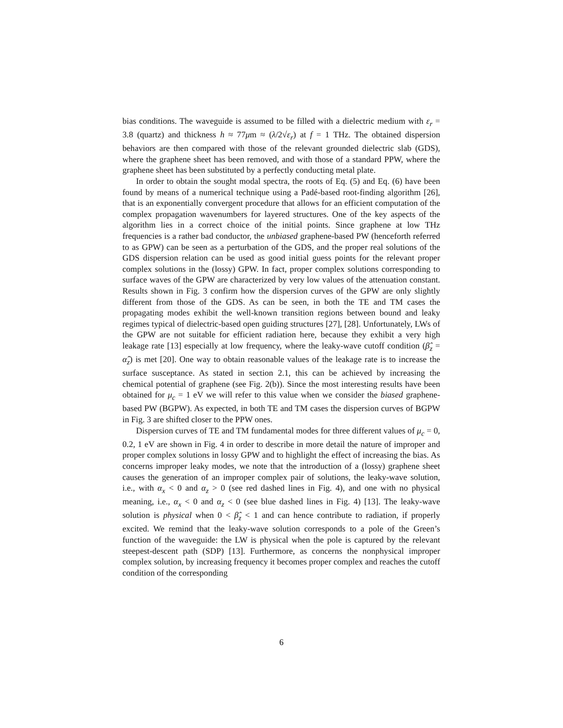bias conditions. The waveguide is assumed to be filled with a dielectric medium with ε<sub>r</sub> = 3.8 (quartz) and thickness h ≈ 77μm ≈ (λ/2√ε<sub>r</sub>) at f = 1 THz. The obtained dispersion behaviors are then compared with those of the relevant grounded dielectric slab (GDS), where the graphene sheet has been removed, and with those of a standard PPW, where the graphene sheet has been substituted by a perfectly conducting metal plate.
In order to obtain the sought modal spectra, the roots of Eq. (5) and Eq. (6) have been found by means of a numerical technique using a Padé-based root-finding algorithm [26], that is an exponentially convergent procedure that allows for an efficient computation of the complex propagation wavenumbers for layered structures. One of the key aspects of the algorithm lies in a correct choice of the initial points. Since graphene at low THz frequencies is a rather bad conductor, the unbiased graphene-based PW (henceforth referred to as GPW) can be seen as a perturbation of the GDS, and the proper real solutions of the GDS dispersion relation can be used as good initial guess points for the relevant proper complex solutions in the (lossy) GPW. In fact, proper complex solutions corresponding to surface waves of the GPW are characterized by very low values of the attenuation constant. Results shown in Fig. 3 confirm how the dispersion curves of the GPW are only slightly different from those of the GDS. As can be seen, in both the TE and TM cases the propagating modes exhibit the well-known transition regions between bound and leaky regimes typical of dielectric-based open guiding structures [27], [28]. Unfortunately, LWs of the GPW are not suitable for efficient radiation here, because they exhibit a very high leakage rate [13] especially at low frequency, where the leaky-wave cutoff condition (β̂<sub>z</sub> = α̂<sub>z</sub>) is met [20]. One way to obtain reasonable values of the leakage rate is to increase the surface susceptance. As stated in section 2.1, this can be achieved by increasing the chemical potential of graphene (see Fig. 2(b)). Since the most interesting results have been obtained for μ<sub>c</sub> = 1 eV we will refer to this value when we consider the biased graphene-based PW (BGPW). As expected, in both TE and TM cases the dispersion curves of BGPW in Fig. 3 are shifted closer to the PPW ones.
Dispersion curves of TE and TM fundamental modes for three different values of μ<sub>c</sub> = 0, 0.2, 1 eV are shown in Fig. 4 in order to describe in more detail the nature of improper and proper complex solutions in lossy GPW and to highlight the effect of increasing the bias. As concerns improper leaky modes, we note that the introduction of a (lossy) graphene sheet causes the generation of an improper complex pair of solutions, the leaky-wave solution, i.e., with α<sub>x</sub> < 0 and α<sub>z</sub> > 0 (see red dashed lines in Fig. 4), and one with no physical meaning, i.e., α<sub>x</sub> < 0 and α<sub>z</sub> < 0 (see blue dashed lines in Fig. 4) [13]. The leaky-wave solution is physical when 0 < β̂<sub>z</sub> < 1 and can hence contribute to radiation, if properly excited. We remind that the leaky-wave solution corresponds to a pole of the Green’s function of the waveguide: the LW is physical when the pole is captured by the relevant steepest-descent path (SDP) [13]. Furthermore, as concerns the nonphysical improper complex solution, by increasing frequency it becomes proper complex and reaches the cutoff condition of the corresponding
6